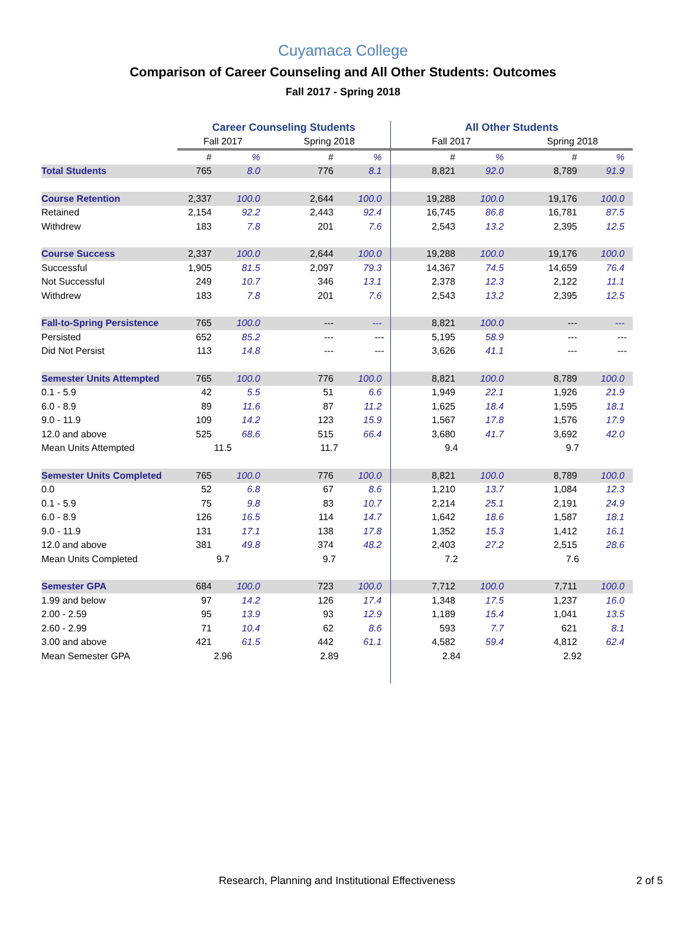Cuyamaca College
Comparison of Career Counseling and All Other Students: Outcomes
Fall 2017 - Spring 2018
| | Career Counseling Students | | | | All Other Students | | | |
| --- | --- | --- | --- | --- | --- | --- | --- | --- |
| | Fall 2017 | | Spring 2018 | | Fall 2017 | | Spring 2018 | |
| | # | % | # | % | # | % | # | % |
| Total Students | 765 | 8.0 | 776 | 8.1 | 8,821 | 92.0 | 8,789 | 91.9 |
| Course Retention | 2,337 | 100.0 | 2,644 | 100.0 | 19,288 | 100.0 | 19,176 | 100.0 |
| Retained | 2,154 | 92.2 | 2,443 | 92.4 | 16,745 | 86.8 | 16,781 | 87.5 |
| Withdrew | 183 | 7.8 | 201 | 7.6 | 2,543 | 13.2 | 2,395 | 12.5 |
| Course Success | 2,337 | 100.0 | 2,644 | 100.0 | 19,288 | 100.0 | 19,176 | 100.0 |
| Successful | 1,905 | 81.5 | 2,097 | 79.3 | 14,367 | 74.5 | 14,659 | 76.4 |
| Not Successful | 249 | 10.7 | 346 | 13.1 | 2,378 | 12.3 | 2,122 | 11.1 |
| Withdrew | 183 | 7.8 | 201 | 7.6 | 2,543 | 13.2 | 2,395 | 12.5 |
| Fall-to-Spring Persistence | 765 | 100.0 | --- | --- | 8,821 | 100.0 | --- | --- |
| Persisted | 652 | 85.2 | --- | --- | 5,195 | 58.9 | --- | --- |
| Did Not Persist | 113 | 14.8 | --- | --- | 3,626 | 41.1 | --- | --- |
| Semester Units Attempted | 765 | 100.0 | 776 | 100.0 | 8,821 | 100.0 | 8,789 | 100.0 |
| 0.1 - 5.9 | 42 | 5.5 | 51 | 6.6 | 1,949 | 22.1 | 1,926 | 21.9 |
| 6.0 - 8.9 | 89 | 11.6 | 87 | 11.2 | 1,625 | 18.4 | 1,595 | 18.1 |
| 9.0 - 11.9 | 109 | 14.2 | 123 | 15.9 | 1,567 | 17.8 | 1,576 | 17.9 |
| 12.0 and above | 525 | 68.6 | 515 | 66.4 | 3,680 | 41.7 | 3,692 | 42.0 |
| Mean Units Attempted | 11.5 | | 11.7 | | 9.4 | | 9.7 | |
| Semester Units Completed | 765 | 100.0 | 776 | 100.0 | 8,821 | 100.0 | 8,789 | 100.0 |
| 0.0 | 52 | 6.8 | 67 | 8.6 | 1,210 | 13.7 | 1,084 | 12.3 |
| 0.1 - 5.9 | 75 | 9.8 | 83 | 10.7 | 2,214 | 25.1 | 2,191 | 24.9 |
| 6.0 - 8.9 | 126 | 16.5 | 114 | 14.7 | 1,642 | 18.6 | 1,587 | 18.1 |
| 9.0 - 11.9 | 131 | 17.1 | 138 | 17.8 | 1,352 | 15.3 | 1,412 | 16.1 |
| 12.0 and above | 381 | 49.8 | 374 | 48.2 | 2,403 | 27.2 | 2,515 | 28.6 |
| Mean Units Completed | 9.7 | | 9.7 | | 7.2 | | 7.6 | |
| Semester GPA | 684 | 100.0 | 723 | 100.0 | 7,712 | 100.0 | 7,711 | 100.0 |
| 1.99 and below | 97 | 14.2 | 126 | 17.4 | 1,348 | 17.5 | 1,237 | 16.0 |
| 2.00 - 2.59 | 95 | 13.9 | 93 | 12.9 | 1,189 | 15.4 | 1,041 | 13.5 |
| 2.60 - 2.99 | 71 | 10.4 | 62 | 8.6 | 593 | 7.7 | 621 | 8.1 |
| 3.00 and above | 421 | 61.5 | 442 | 61.1 | 4,582 | 59.4 | 4,812 | 62.4 |
| Mean Semester GPA | 2.96 | | 2.89 | | 2.84 | | 2.92 | |
Research, Planning and Institutional Effectiveness 2 of 5